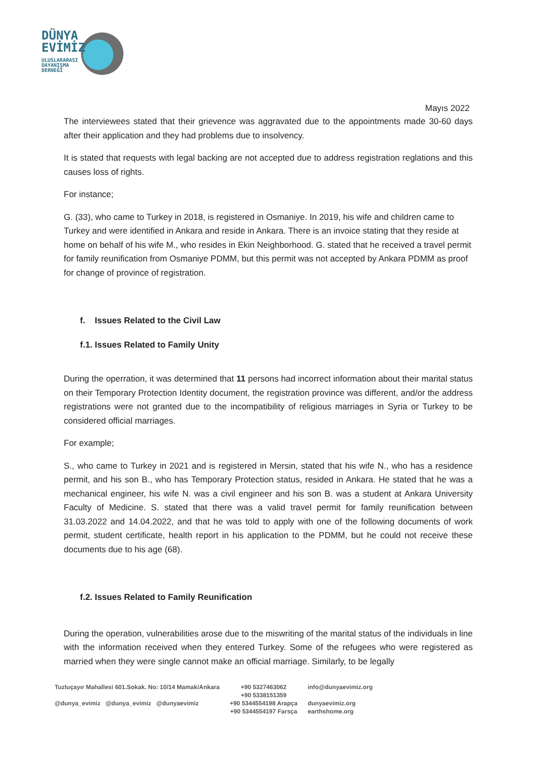DÜNYA
EVİMİZ
ULUSLARARASI
DAYANIŞMA
DERNEĞİ
Mayıs 2022
The interviewees stated that their grievence was aggravated due to the appointments made 30-60 days after their application and they had problems due to insolvency.
It is stated that requests with legal backing are not accepted due to address registration reglations and this causes loss of rights.
For instance;
G. (33), who came to Turkey in 2018, is registered in Osmaniye. In 2019, his wife and children came to Turkey and were identified in Ankara and reside in Ankara. There is an invoice stating that they reside at home on behalf of his wife M., who resides in Ekin Neighborhood. G. stated that he received a travel permit for family reunification from Osmaniye PDMM, but this permit was not accepted by Ankara PDMM as proof for change of province of registration.
f. Issues Related to the Civil Law
f.1. Issues Related to Family Unity
During the operration, it was determined that 11 persons had incorrect information about their marital status on their Temporary Protection Identity document, the registration province was different, and/or the address registrations were not granted due to the incompatibility of religious marriages in Syria or Turkey to be considered official marriages.
For example;
S., who came to Turkey in 2021 and is registered in Mersin, stated that his wife N., who has a residence permit, and his son B., who has Temporary Protection status, resided in Ankara. He stated that he was a mechanical engineer, his wife N. was a civil engineer and his son B. was a student at Ankara University Faculty of Medicine. S. stated that there was a valid travel permit for family reunification between 31.03.2022 and 14.04.2022, and that he was told to apply with one of the following documents of work permit, student certificate, health report in his application to the PDMM, but he could not receive these documents due to his age (68).
f.2. Issues Related to Family Reunification
During the operation, vulnerabilities arose due to the miswriting of the marital status of the individuals in line with the information received when they entered Turkey. Some of the refugees who were registered as married when they were single cannot make an official marriage. Similarly, to be legally
Tuzluçayır Mahallesi 601.Sokak. No: 10/14 Mamak/Ankara
@dunya_evimiz @dunya_evimiz @dunyaevimiz
+90 5327463062
+90 5338151359
+90 5344554198 Arapça
+90 5344554197 Farsça
info@dunyaevimiz.org
dunyaevimiz.org
earthshome.org